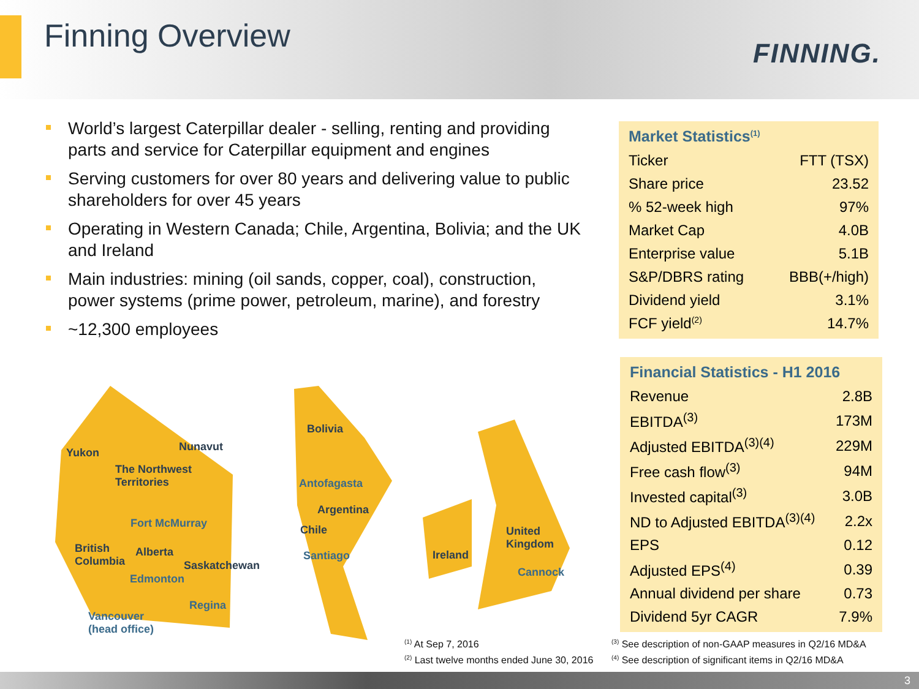Finning Overview FINNING.
World’s largest Caterpillar dealer - selling, renting and providing parts and service for Caterpillar equipment and engines
Serving customers for over 80 years and delivering value to public shareholders for over 45 years
Operating in Western Canada; Chile, Argentina, Bolivia; and the UK and Ireland
Main industries: mining (oil sands, copper, coal), construction, power systems (prime power, petroleum, marine), and forestry
~12,300 employees
Market Statistics<sup>(1)</sup>
| Ticker | FTT (TSX) |
| Share price | 23.52 |
| % 52-week high | 97% |
| Market Cap | 4.0B |
| Enterprise value | 5.1B |
| S&P/DBRS rating | BBB(+/high) |
| Dividend yield | 3.1% |
| FCF yield<sup>(2)</sup> | 14.7% |
Financial Statistics - H1 2016
| Revenue | 2.8B |
| EBITDA<sup>(3)</sup> | 173M |
| Adjusted EBITDA<sup>(3)(4)</sup> | 229M |
| Free cash flow<sup>(3)</sup> | 94M |
| Invested capital<sup>(3)</sup> | 3.0B |
| ND to Adjusted EBITDA<sup>(3)(4)</sup> | 2.2x |
| EPS | 0.12 |
| Adjusted EPS<sup>(4)</sup> | 0.39 |
| Annual dividend per share | 0.73 |
| Dividend 5yr CAGR | 7.9% |
Yukon Nunavut
The Northwest
Territories
Fort McMurray
British
Columbia
Alberta
Edmonton
Saskatchewan
Regina
Vancouver
(head office)
Bolivia
Antofagasta
Argentina
Chile
Santiago Ireland
United
Kingdom
Cannock
<sup>(1)</sup> At Sep 7, 2016
<sup>(2)</sup> Last twelve months ended June 30, 2016
<sup>(3)</sup> See description of non-GAAP measures in Q2/16 MD&A
<sup>(4)</sup> See description of significant items in Q2/16 MD&A
3